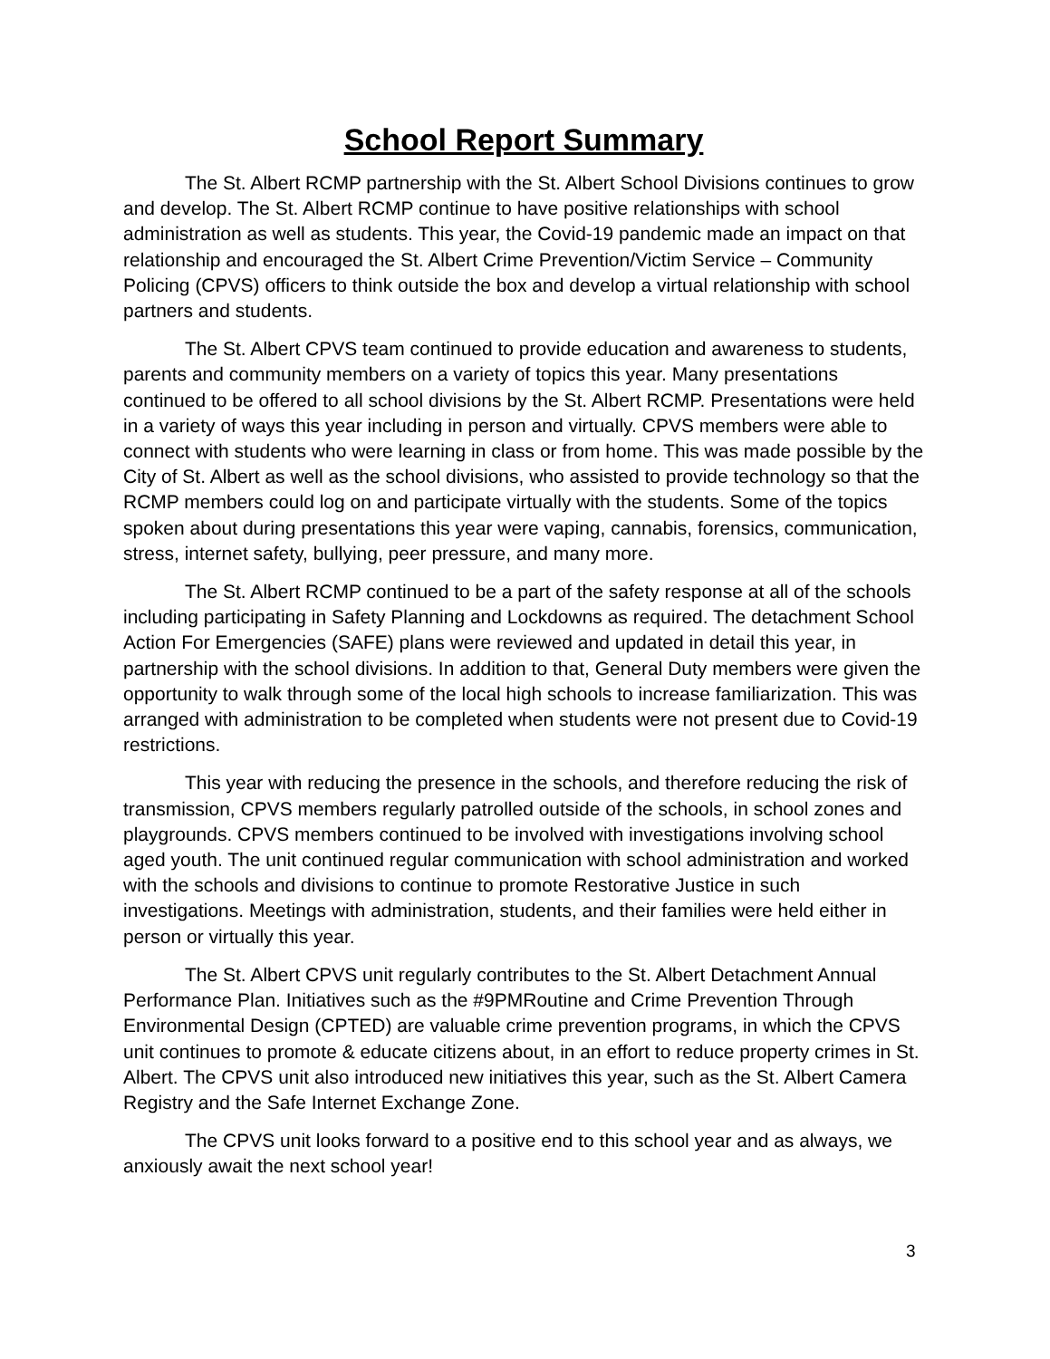School Report Summary
The St. Albert RCMP partnership with the St. Albert School Divisions continues to grow and develop. The St. Albert RCMP continue to have positive relationships with school administration as well as students. This year, the Covid-19 pandemic made an impact on that relationship and encouraged the St. Albert Crime Prevention/Victim Service – Community Policing (CPVS) officers to think outside the box and develop a virtual relationship with school partners and students.
The St. Albert CPVS team continued to provide education and awareness to students, parents and community members on a variety of topics this year. Many presentations continued to be offered to all school divisions by the St. Albert RCMP. Presentations were held in a variety of ways this year including in person and virtually. CPVS members were able to connect with students who were learning in class or from home. This was made possible by the City of St. Albert as well as the school divisions, who assisted to provide technology so that the RCMP members could log on and participate virtually with the students. Some of the topics spoken about during presentations this year were vaping, cannabis, forensics, communication, stress, internet safety, bullying, peer pressure, and many more.
The St. Albert RCMP continued to be a part of the safety response at all of the schools including participating in Safety Planning and Lockdowns as required. The detachment School Action For Emergencies (SAFE) plans were reviewed and updated in detail this year, in partnership with the school divisions. In addition to that, General Duty members were given the opportunity to walk through some of the local high schools to increase familiarization. This was arranged with administration to be completed when students were not present due to Covid-19 restrictions.
This year with reducing the presence in the schools, and therefore reducing the risk of transmission, CPVS members regularly patrolled outside of the schools, in school zones and playgrounds. CPVS members continued to be involved with investigations involving school aged youth. The unit continued regular communication with school administration and worked with the schools and divisions to continue to promote Restorative Justice in such investigations. Meetings with administration, students, and their families were held either in person or virtually this year.
The St. Albert CPVS unit regularly contributes to the St. Albert Detachment Annual Performance Plan. Initiatives such as the #9PMRoutine and Crime Prevention Through Environmental Design (CPTED) are valuable crime prevention programs, in which the CPVS unit continues to promote & educate citizens about, in an effort to reduce property crimes in St. Albert. The CPVS unit also introduced new initiatives this year, such as the St. Albert Camera Registry and the Safe Internet Exchange Zone.
The CPVS unit looks forward to a positive end to this school year and as always, we anxiously await the next school year!
3